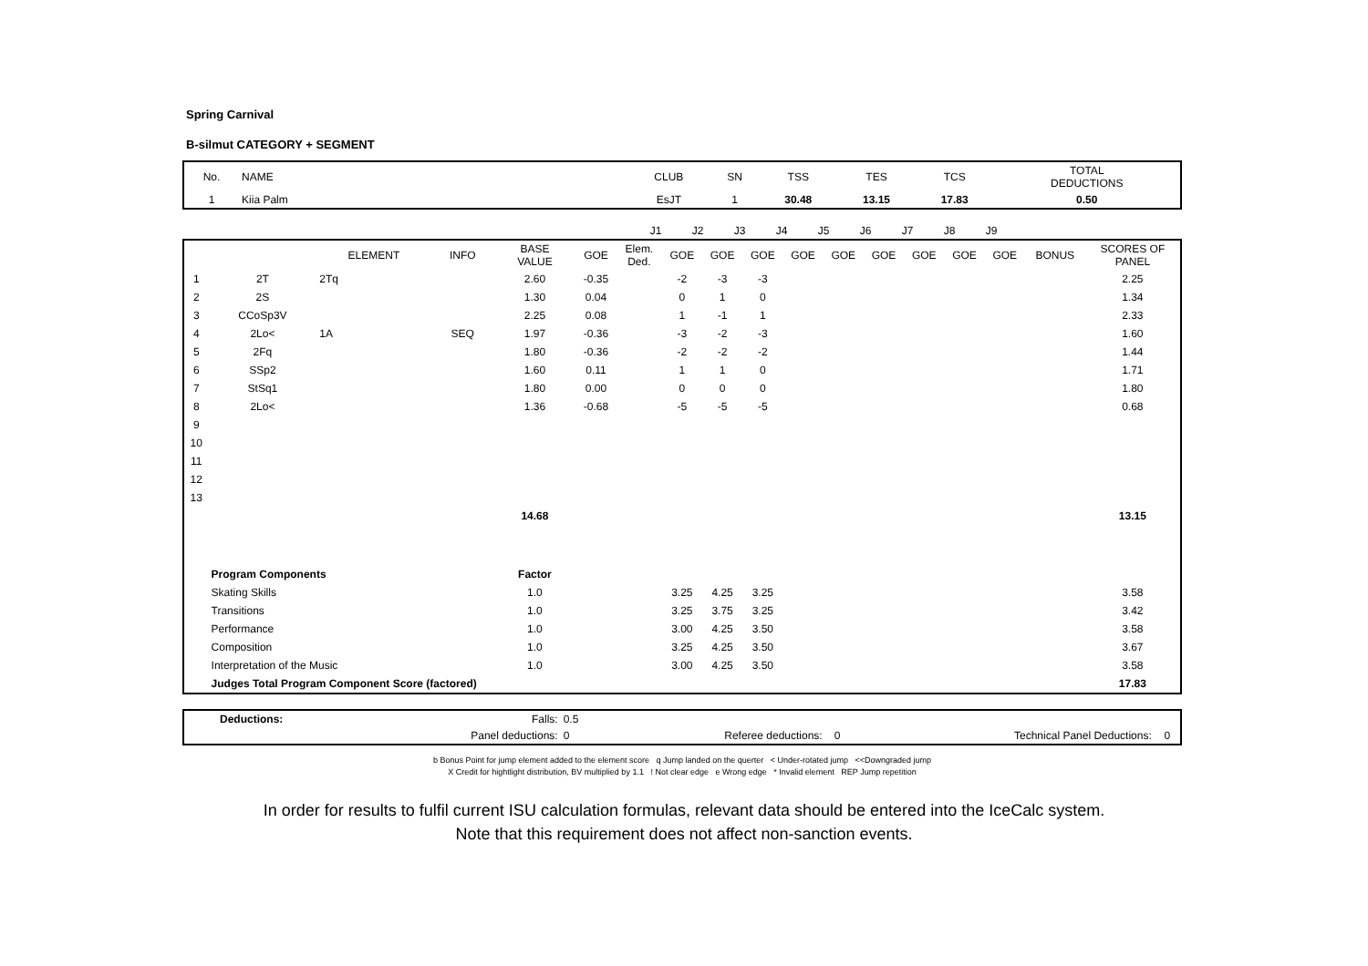Spring Carnival
B-silmut CATEGORY + SEGMENT
| No. | NAME | CLUB | SN | TSS | TES | TCS | TOTAL DEDUCTIONS |
| --- | --- | --- | --- | --- | --- | --- | --- |
| 1 | Kiia Palm | EsJT | 1 | 30.48 | 13.15 | 17.83 | 0.50 |
| | J1 | J2 | J3 | J4 | J5 | J6 | J7 | J8 | J9 | |
| | | ELEMENT | INFO | BASE VALUE | GOE | Elem. Ded. | GOE | GOE | GOE | GOE | GOE | GOE | GOE | GOE | GOE | BONUS | SCORES OF PANEL |
| --- | --- | --- | --- | --- | --- | --- | --- | --- | --- | --- | --- | --- | --- | --- | --- | --- | --- |
| 1 | 2T | 2Tq | | 2.60 | -0.35 | | -2 | -3 | -3 | | | | | | | | 2.25 |
| 2 | 2S | | | 1.30 | 0.04 | | 0 | 1 | 0 | | | | | | | | 1.34 |
| 3 | CCoSp3V | | | 2.25 | 0.08 | | 1 | -1 | 1 | | | | | | | | 2.33 |
| 4 | 2Lo< | 1A | SEQ | 1.97 | -0.36 | | -3 | -2 | -3 | | | | | | | | 1.60 |
| 5 | 2Fq | | | 1.80 | -0.36 | | -2 | -2 | -2 | | | | | | | | 1.44 |
| 6 | SSp2 | | | 1.60 | 0.11 | | 1 | 1 | 0 | | | | | | | | 1.71 |
| 7 | StSq1 | | | 1.80 | 0.00 | | 0 | 0 | 0 | | | | | | | | 1.80 |
| 8 | 2Lo< | | | 1.36 | -0.68 | | -5 | -5 | -5 | | | | | | | | 0.68 |
| 9 | | | | | | | | | | | | | | | | | |
| 10 | | | | | | | | | | | | | | | | | |
| 11 | | | | | | | | | | | | | | | | | |
| 12 | | | | | | | | | | | | | | | | | |
| 13 | | | | | | | | | | | | | | | | | |
| | | | | 14.68 | | | | | | | | | | | | | 13.15 |
| | Program Components | | | Factor | | | | | | | | | | | | | |
| | Skating Skills | | | 1.0 | | | 3.25 | 4.25 | 3.25 | | | | | | | | 3.58 |
| | Transitions | | | 1.0 | | | 3.25 | 3.75 | 3.25 | | | | | | | | 3.42 |
| | Performance | | | 1.0 | | | 3.00 | 4.25 | 3.50 | | | | | | | | 3.58 |
| | Composition | | | 1.0 | | | 3.25 | 4.25 | 3.50 | | | | | | | | 3.67 |
| | Interpretation of the Music | | | 1.0 | | | 3.00 | 4.25 | 3.50 | | | | | | | | 3.58 |
| | Judges Total Program Component Score (factored) | | | | | | | | | | | | | | | | 17.83 |
| | Deductions: | Falls: | 0.5 | | | | |
| | | Panel deductions: | 0 | Referee deductions: | 0 | Technical Panel Deductions: | 0 |
b Bonus Point for jump element added to the element score q Jump landed on the querter < Under-rotated jump <<Downgraded jump
X Credit for hightlight distribution, BV multiplied by 1.1 ! Not clear edge e Wrong edge * Invalid element REP Jump repetition
In order for results to fulfil current ISU calculation formulas, relevant data should be entered into the IceCalc system.
Note that this requirement does not affect non-sanction events.